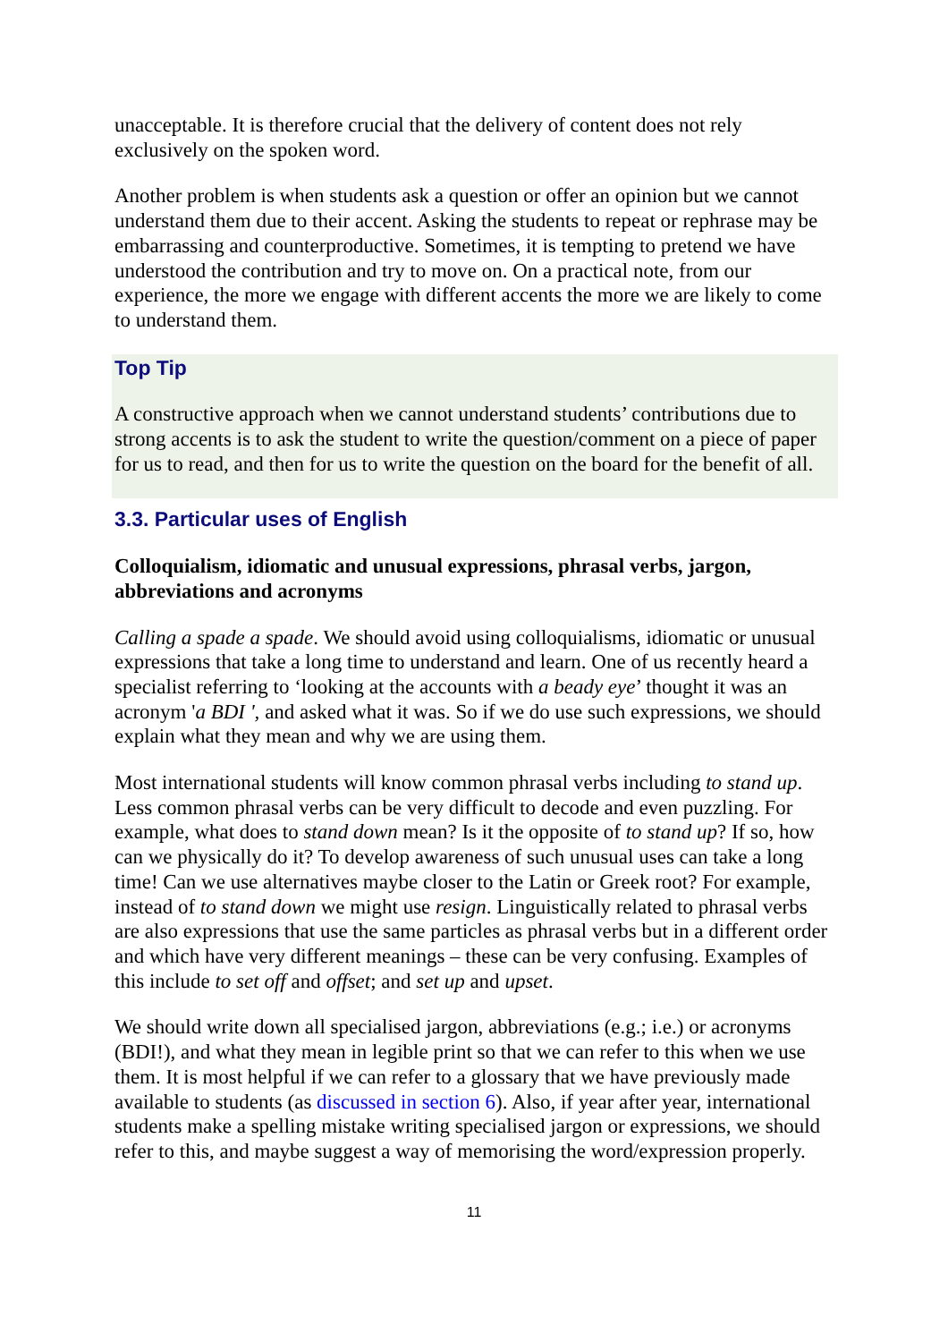unacceptable. It is therefore crucial that the delivery of content does not rely exclusively on the spoken word.
Another problem is when students ask a question or offer an opinion but we cannot understand them due to their accent. Asking the students to repeat or rephrase may be embarrassing and counterproductive. Sometimes, it is tempting to pretend we have understood the contribution and try to move on. On a practical note, from our experience, the more we engage with different accents the more we are likely to come to understand them.
Top Tip
A constructive approach when we cannot understand students’ contributions due to strong accents is to ask the student to write the question/comment on a piece of paper for us to read, and then for us to write the question on the board for the benefit of all.
3.3. Particular uses of English
Colloquialism, idiomatic and unusual expressions, phrasal verbs, jargon, abbreviations and acronyms
Calling a spade a spade. We should avoid using colloquialisms, idiomatic or unusual expressions that take a long time to understand and learn. One of us recently heard a specialist referring to ‘looking at the accounts with a beady eye’ thought it was an acronym 'a BDI ', and asked what it was. So if we do use such expressions, we should explain what they mean and why we are using them.
Most international students will know common phrasal verbs including to stand up. Less common phrasal verbs can be very difficult to decode and even puzzling. For example, what does to stand down mean? Is it the opposite of to stand up? If so, how can we physically do it? To develop awareness of such unusual uses can take a long time! Can we use alternatives maybe closer to the Latin or Greek root? For example, instead of to stand down we might use resign. Linguistically related to phrasal verbs are also expressions that use the same particles as phrasal verbs but in a different order and which have very different meanings – these can be very confusing. Examples of this include to set off and offset; and set up and upset.
We should write down all specialised jargon, abbreviations (e.g.; i.e.) or acronyms (BDI!), and what they mean in legible print so that we can refer to this when we use them. It is most helpful if we can refer to a glossary that we have previously made available to students (as discussed in section 6). Also, if year after year, international students make a spelling mistake writing specialised jargon or expressions, we should refer to this, and maybe suggest a way of memorising the word/expression properly.
11